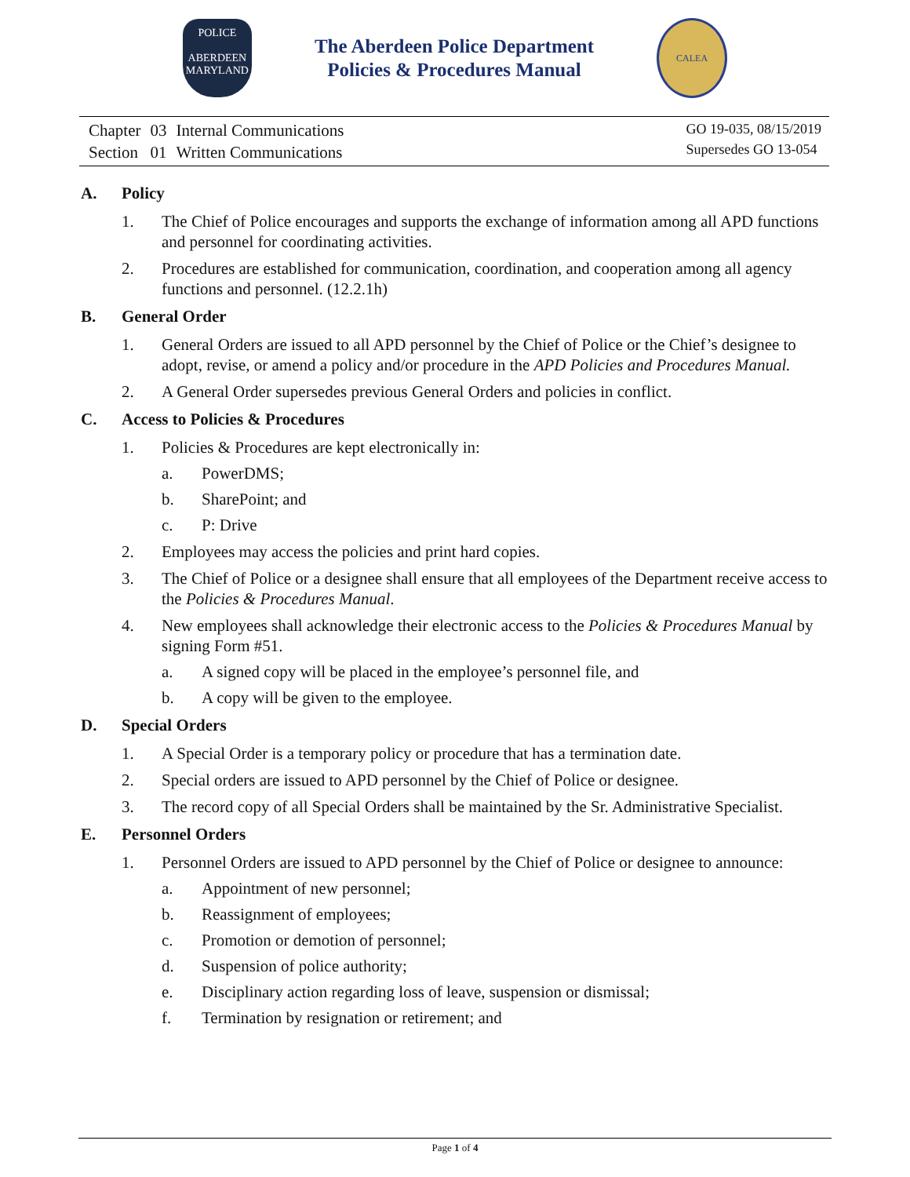POLICE
ABERDEEN
MARYLAND
The Aberdeen Police Department
Policies & Procedures Manual
CALEA
| Chapter | 03 | Internal Communications |
| Section | 01 | Written Communications |
GO 19-035, 08/15/2019
Supersedes GO 13-054
A. Policy
1. The Chief of Police encourages and supports the exchange of information among all APD functions and personnel for coordinating activities.
2. Procedures are established for communication, coordination, and cooperation among all agency functions and personnel. (12.2.1h)
B. General Order
1. General Orders are issued to all APD personnel by the Chief of Police or the Chief’s designee to adopt, revise, or amend a policy and/or procedure in the APD Policies and Procedures Manual.
2. A General Order supersedes previous General Orders and policies in conflict.
C. Access to Policies & Procedures
1. Policies & Procedures are kept electronically in:
a. PowerDMS;
b. SharePoint; and
c. P: Drive
2. Employees may access the policies and print hard copies.
3. The Chief of Police or a designee shall ensure that all employees of the Department receive access to the Policies & Procedures Manual.
4. New employees shall acknowledge their electronic access to the Policies & Procedures Manual by signing Form #51.
a. A signed copy will be placed in the employee’s personnel file, and
b. A copy will be given to the employee.
D. Special Orders
1. A Special Order is a temporary policy or procedure that has a termination date.
2. Special orders are issued to APD personnel by the Chief of Police or designee.
3. The record copy of all Special Orders shall be maintained by the Sr. Administrative Specialist.
E. Personnel Orders
1. Personnel Orders are issued to APD personnel by the Chief of Police or designee to announce:
a. Appointment of new personnel;
b. Reassignment of employees;
c. Promotion or demotion of personnel;
d. Suspension of police authority;
e. Disciplinary action regarding loss of leave, suspension or dismissal;
f. Termination by resignation or retirement; and
Page 1 of 4